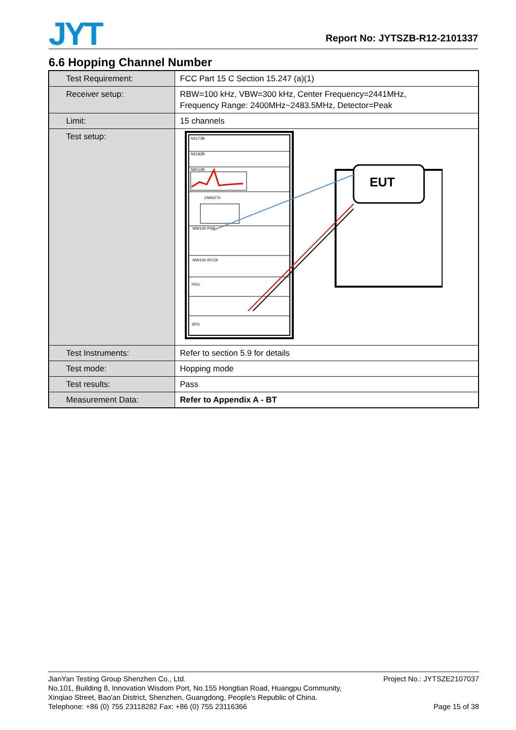JYT
Report No: JYTSZB-R12-2101337
6.6 Hopping Channel Number
| Test Requirement: | FCC Part 15 C Section 15.247 (a)(1) |
| Receiver setup: | RBW=100 kHz, VBW=300 kHz, Center Frequency=2441MHz, Frequency Range: 2400MHz~2483.5MHz, Detector=Peak |
| Limit: | 15 channels |
| Test setup: | N5173B N5182B N9010B CMW270 MW100-PSB MW100-RFCB PDU SPD EUT |
| Test Instruments: | Refer to section 5.9 for details |
| Test mode: | Hopping mode |
| Test results: | Pass |
| Measurement Data: | Refer to Appendix A - BT |
JianYan Testing Group Shenzhen Co., Ltd. Project No.: JYTSZE2107037
No.101, Building 8, Innovation Wisdom Port, No.155 Hongtian Road, Huangpu Community,
Xinqiao Street, Bao'an District, Shenzhen, Guangdong, People's Republic of China.
Telephone: +86 (0) 755 23118282 Fax: +86 (0) 755 23116366 Page 15 of 38